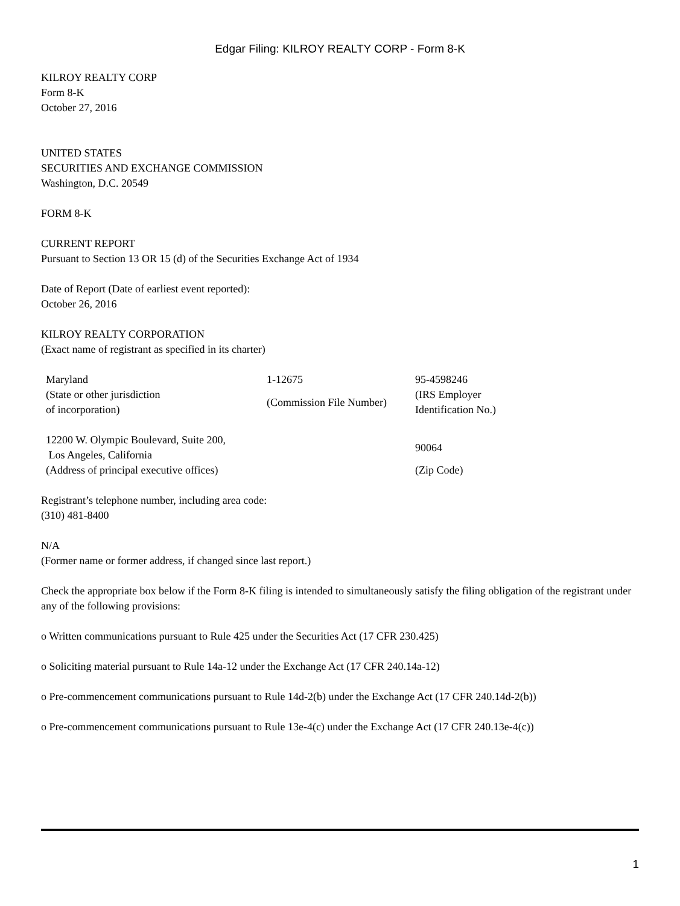Edgar Filing: KILROY REALTY CORP - Form 8-K
KILROY REALTY CORP
Form 8-K
October 27, 2016
UNITED STATES
SECURITIES AND EXCHANGE COMMISSION
Washington, D.C. 20549
FORM 8-K
CURRENT REPORT
Pursuant to Section 13 OR 15 (d) of the Securities Exchange Act of 1934
Date of Report (Date of earliest event reported):
October 26, 2016
KILROY REALTY CORPORATION
(Exact name of registrant as specified in its charter)
| Maryland | 1-12675 | 95-4598246 |
| (State or other jurisdiction of incorporation) | (Commission File Number) | (IRS Employer Identification No.) |
| 12200 W. Olympic Boulevard, Suite 200, Los Angeles, California | | 90064 |
| (Address of principal executive offices) | | (Zip Code) |
Registrant’s telephone number, including area code:
(310) 481-8400
N/A
(Former name or former address, if changed since last report.)
Check the appropriate box below if the Form 8-K filing is intended to simultaneously satisfy the filing obligation of the registrant under any of the following provisions:
o Written communications pursuant to Rule 425 under the Securities Act (17 CFR 230.425)
o Soliciting material pursuant to Rule 14a-12 under the Exchange Act (17 CFR 240.14a-12)
o Pre-commencement communications pursuant to Rule 14d-2(b) under the Exchange Act (17 CFR 240.14d-2(b))
o Pre-commencement communications pursuant to Rule 13e-4(c) under the Exchange Act (17 CFR 240.13e-4(c))
1